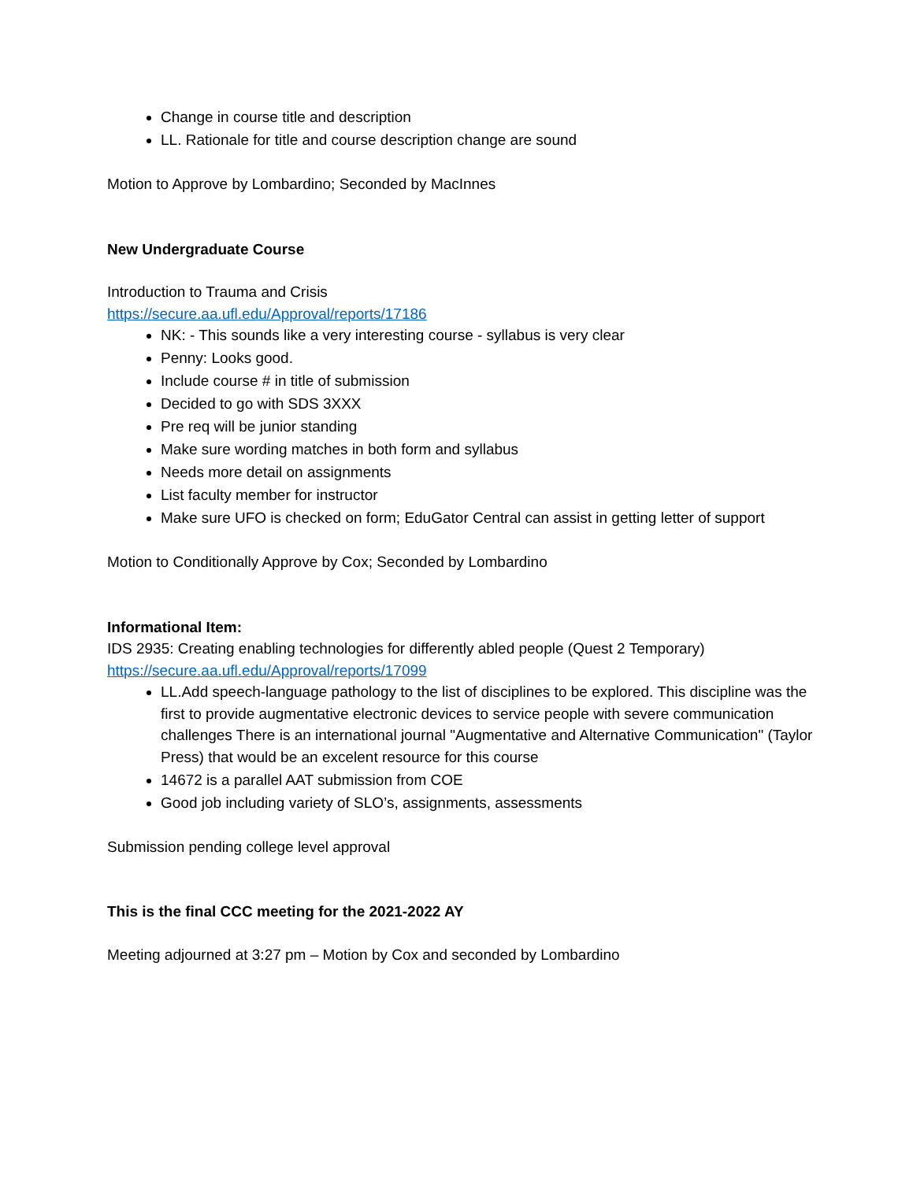Change in course title and description
LL. Rationale for title and course description change are sound
Motion to Approve by Lombardino; Seconded by MacInnes
New Undergraduate Course
Introduction to Trauma and Crisis
https://secure.aa.ufl.edu/Approval/reports/17186
NK: - This sounds like a very interesting course - syllabus is very clear
Penny: Looks good.
Include course # in title of submission
Decided to go with SDS 3XXX
Pre req will be junior standing
Make sure wording matches in both form and syllabus
Needs more detail on assignments
List faculty member for instructor
Make sure UFO is checked on form; EduGator Central can assist in getting letter of support
Motion to Conditionally Approve by Cox; Seconded by Lombardino
Informational Item:
IDS 2935: Creating enabling technologies for differently abled people (Quest 2 Temporary)
https://secure.aa.ufl.edu/Approval/reports/17099
LL.Add speech-language pathology to the list of disciplines to be explored. This discipline was the first to provide augmentative electronic devices to service people with severe communication challenges There is an international journal "Augmentative and Alternative Communication" (Taylor Press) that would be an excelent resource for this course
14672 is a parallel AAT submission from COE
Good job including variety of SLO’s, assignments, assessments
Submission pending college level approval
This is the final CCC meeting for the 2021-2022 AY
Meeting adjourned at 3:27 pm – Motion by Cox and seconded by Lombardino